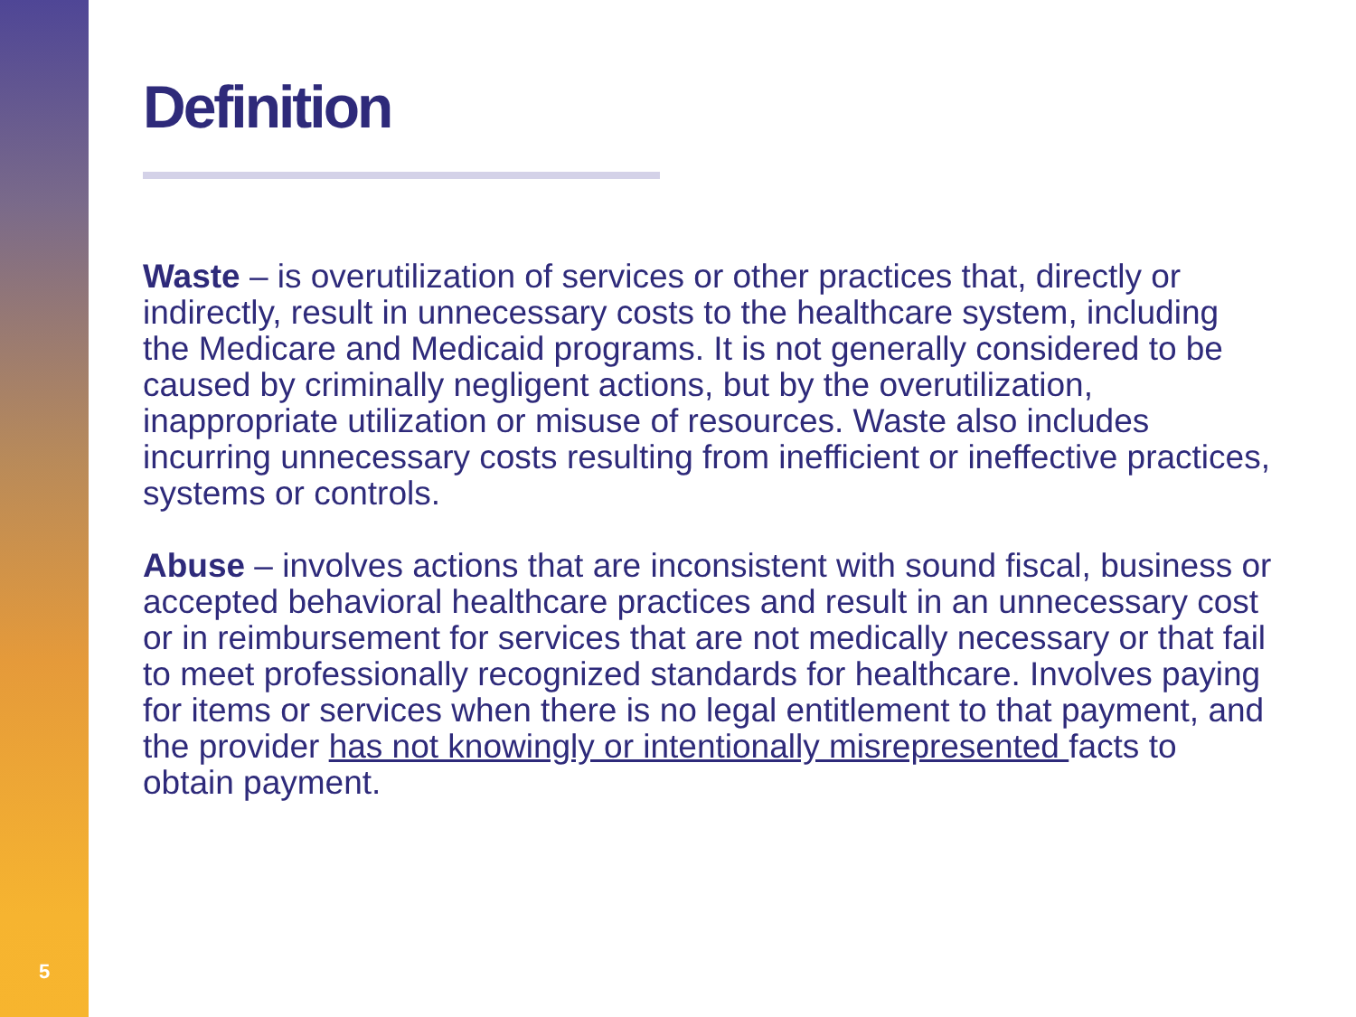5
Definition
Waste – is overutilization of services or other practices that, directly or indirectly, result in unnecessary costs to the healthcare system, including the Medicare and Medicaid programs. It is not generally considered to be caused by criminally negligent actions, but by the overutilization, inappropriate utilization or misuse of resources. Waste also includes incurring unnecessary costs resulting from inefficient or ineffective practices, systems or controls.
Abuse – involves actions that are inconsistent with sound fiscal, business or accepted behavioral healthcare practices and result in an unnecessary cost or in reimbursement for services that are not medically necessary or that fail to meet professionally recognized standards for healthcare. Involves paying for items or services when there is no legal entitlement to that payment, and the provider has not knowingly or intentionally misrepresented facts to obtain payment.